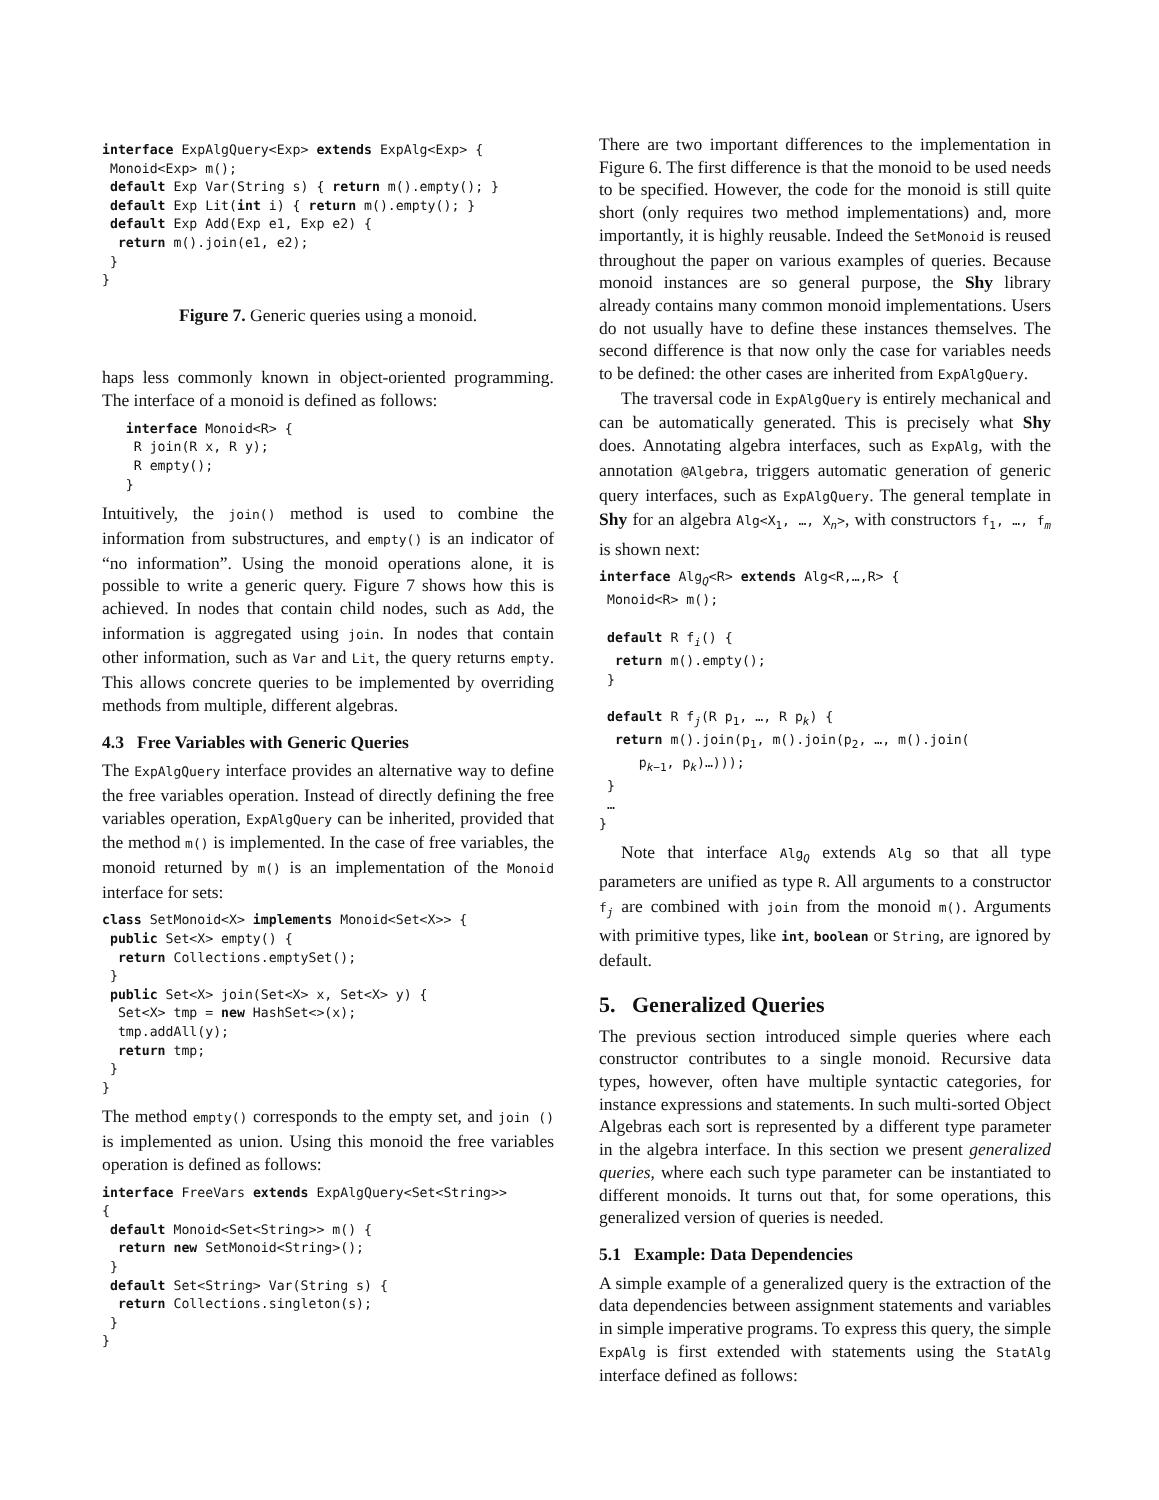interface ExpAlgQuery<Exp> extends ExpAlg<Exp> {
 Monoid<Exp> m();
 default Exp Var(String s) { return m().empty(); }
 default Exp Lit(int i) { return m().empty(); }
 default Exp Add(Exp e1, Exp e2) {
  return m().join(e1, e2);
 }
}
Figure 7. Generic queries using a monoid.
haps less commonly known in object-oriented programming. The interface of a monoid is defined as follows:
   interface Monoid<R> {
    R join(R x, R y);
    R empty();
   }
Intuitively, the join() method is used to combine the information from substructures, and empty() is an indicator of “no information”. Using the monoid operations alone, it is possible to write a generic query. Figure 7 shows how this is achieved. In nodes that contain child nodes, such as Add, the information is aggregated using join. In nodes that contain other information, such as Var and Lit, the query returns empty. This allows concrete queries to be implemented by overriding methods from multiple, different algebras.
4.3 Free Variables with Generic Queries
The ExpAlgQuery interface provides an alternative way to define the free variables operation. Instead of directly defining the free variables operation, ExpAlgQuery can be inherited, provided that the method m() is implemented. In the case of free variables, the monoid returned by m() is an implementation of the Monoid interface for sets:
class SetMonoid<X> implements Monoid<Set<X>> {
 public Set<X> empty() {
  return Collections.emptySet();
 }
 public Set<X> join(Set<X> x, Set<X> y) {
  Set<X> tmp = new HashSet<>(x);
  tmp.addAll(y);
  return tmp;
 }
}
The method empty() corresponds to the empty set, and join () is implemented as union. Using this monoid the free variables operation is defined as follows:
interface FreeVars extends ExpAlgQuery<Set<String>>
{
 default Monoid<Set<String>> m() {
  return new SetMonoid<String>();
 }
 default Set<String> Var(String s) {
  return Collections.singleton(s);
 }
}
There are two important differences to the implementation in Figure 6. The first difference is that the monoid to be used needs to be specified. However, the code for the monoid is still quite short (only requires two method implementations) and, more importantly, it is highly reusable. Indeed the SetMonoid is reused throughout the paper on various examples of queries. Because monoid instances are so general purpose, the Shy library already contains many common monoid implementations. Users do not usually have to define these instances themselves. The second difference is that now only the case for variables needs to be defined: the other cases are inherited from ExpAlgQuery.
The traversal code in ExpAlgQuery is entirely mechanical and can be automatically generated. This is precisely what Shy does. Annotating algebra interfaces, such as ExpAlg, with the annotation @Algebra, triggers automatic generation of generic query interfaces, such as ExpAlgQuery. The general template in Shy for an algebra Alg<X<sub>1</sub>, …, X<sub>n</sub>>, with constructors f<sub>1</sub>, …, f<sub>m</sub> is shown next:
interface AlgQ<R> extends Alg<R,…,R> {
 Monoid<R> m();

 default R fi() {
  return m().empty();
 }

 default R fj(R p1, …, R pk) {
  return m().join(p1, m().join(p2, …, m().join(
     pk−1, pk)…)));
 }
 …
}
Note that interface Alg<sub>Q</sub> extends Alg so that all type parameters are unified as type R. All arguments to a constructor f<sub>j</sub> are combined with join from the monoid m(). Arguments with primitive types, like int, boolean or String, are ignored by default.
5. Generalized Queries
The previous section introduced simple queries where each constructor contributes to a single monoid. Recursive data types, however, often have multiple syntactic categories, for instance expressions and statements. In such multi-sorted Object Algebras each sort is represented by a different type parameter in the algebra interface. In this section we present generalized queries, where each such type parameter can be instantiated to different monoids. It turns out that, for some operations, this generalized version of queries is needed.
5.1 Example: Data Dependencies
A simple example of a generalized query is the extraction of the data dependencies between assignment statements and variables in simple imperative programs. To express this query, the simple ExpAlg is first extended with statements using the StatAlg interface defined as follows: